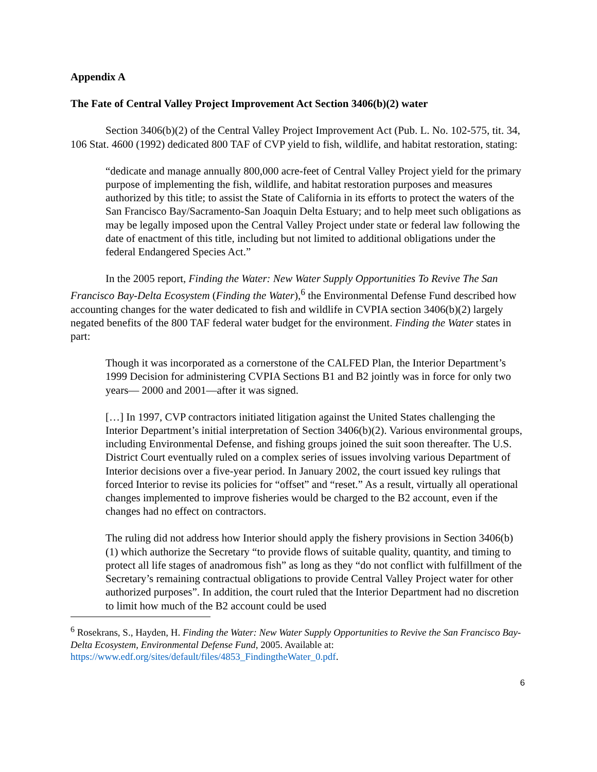Appendix A
The Fate of Central Valley Project Improvement Act Section 3406(b)(2) water
Section 3406(b)(2) of the Central Valley Project Improvement Act (Pub. L. No. 102-575, tit. 34, 106 Stat. 4600 (1992) dedicated 800 TAF of CVP yield to fish, wildlife, and habitat restoration, stating:
“dedicate and manage annually 800,000 acre-feet of Central Valley Project yield for the primary purpose of implementing the fish, wildlife, and habitat restoration purposes and measures authorized by this title; to assist the State of California in its efforts to protect the waters of the San Francisco Bay/Sacramento-San Joaquin Delta Estuary; and to help meet such obligations as may be legally imposed upon the Central Valley Project under state or federal law following the date of enactment of this title, including but not limited to additional obligations under the federal Endangered Species Act.”
In the 2005 report, Finding the Water: New Water Supply Opportunities To Revive The San Francisco Bay-Delta Ecosystem (Finding the Water),<sup>6</sup> the Environmental Defense Fund described how accounting changes for the water dedicated to fish and wildlife in CVPIA section 3406(b)(2) largely negated benefits of the 800 TAF federal water budget for the environment. Finding the Water states in part:
Though it was incorporated as a cornerstone of the CALFED Plan, the Interior Department’s 1999 Decision for administering CVPIA Sections B1 and B2 jointly was in force for only two years— 2000 and 2001—after it was signed.
[…] In 1997, CVP contractors initiated litigation against the United States challenging the Interior Department’s initial interpretation of Section 3406(b)(2). Various environmental groups, including Environmental Defense, and fishing groups joined the suit soon thereafter. The U.S. District Court eventually ruled on a complex series of issues involving various Department of Interior decisions over a five-year period. In January 2002, the court issued key rulings that forced Interior to revise its policies for “offset” and “reset.” As a result, virtually all operational changes implemented to improve fisheries would be charged to the B2 account, even if the changes had no effect on contractors.
The ruling did not address how Interior should apply the fishery provisions in Section 3406(b)(1) which authorize the Secretary “to provide flows of suitable quality, quantity, and timing to protect all life stages of anadromous fish” as long as they “do not conflict with fulfillment of the Secretary’s remaining contractual obligations to provide Central Valley Project water for other authorized purposes”. In addition, the court ruled that the Interior Department had no discretion to limit how much of the B2 account could be used
<sup>6</sup> Rosekrans, S., Hayden, H. Finding the Water: New Water Supply Opportunities to Revive the San Francisco Bay-Delta Ecosystem, Environmental Defense Fund, 2005. Available at: https://www.edf.org/sites/default/files/4853_FindingtheWater_0.pdf.
6